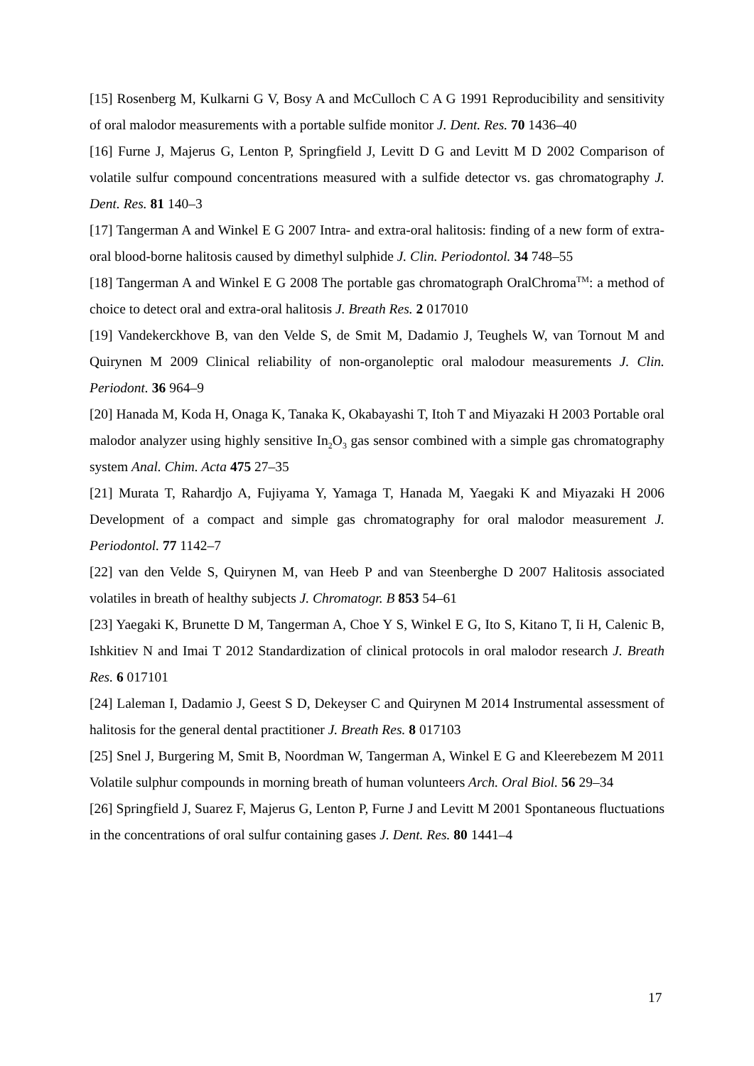[15] Rosenberg M, Kulkarni G V, Bosy A and McCulloch C A G 1991 Reproducibility and sensitivity of oral malodor measurements with a portable sulfide monitor J. Dent. Res. 70 1436–40
[16] Furne J, Majerus G, Lenton P, Springfield J, Levitt D G and Levitt M D 2002 Comparison of volatile sulfur compound concentrations measured with a sulfide detector vs. gas chromatography J. Dent. Res. 81 140–3
[17] Tangerman A and Winkel E G 2007 Intra- and extra-oral halitosis: finding of a new form of extra-oral blood-borne halitosis caused by dimethyl sulphide J. Clin. Periodontol. 34 748–55
[18] Tangerman A and Winkel E G 2008 The portable gas chromatograph OralChroma<sup>TM</sup>: a method of choice to detect oral and extra-oral halitosis J. Breath Res. 2 017010
[19] Vandekerckhove B, van den Velde S, de Smit M, Dadamio J, Teughels W, van Tornout M and Quirynen M 2009 Clinical reliability of non-organoleptic oral malodour measurements J. Clin. Periodont. 36 964–9
[20] Hanada M, Koda H, Onaga K, Tanaka K, Okabayashi T, Itoh T and Miyazaki H 2003 Portable oral malodor analyzer using highly sensitive In<sub>2</sub>O<sub>3</sub> gas sensor combined with a simple gas chromatography system Anal. Chim. Acta 475 27–35
[21] Murata T, Rahardjo A, Fujiyama Y, Yamaga T, Hanada M, Yaegaki K and Miyazaki H 2006 Development of a compact and simple gas chromatography for oral malodor measurement J. Periodontol. 77 1142–7
[22] van den Velde S, Quirynen M, van Heeb P and van Steenberghe D 2007 Halitosis associated volatiles in breath of healthy subjects J. Chromatogr. B 853 54–61
[23] Yaegaki K, Brunette D M, Tangerman A, Choe Y S, Winkel E G, Ito S, Kitano T, Ii H, Calenic B, Ishkitiev N and Imai T 2012 Standardization of clinical protocols in oral malodor research J. Breath Res. 6 017101
[24] Laleman I, Dadamio J, Geest S D, Dekeyser C and Quirynen M 2014 Instrumental assessment of halitosis for the general dental practitioner J. Breath Res. 8 017103
[25] Snel J, Burgering M, Smit B, Noordman W, Tangerman A, Winkel E G and Kleerebezem M 2011 Volatile sulphur compounds in morning breath of human volunteers Arch. Oral Biol. 56 29–34
[26] Springfield J, Suarez F, Majerus G, Lenton P, Furne J and Levitt M 2001 Spontaneous fluctuations in the concentrations of oral sulfur containing gases J. Dent. Res. 80 1441–4
17